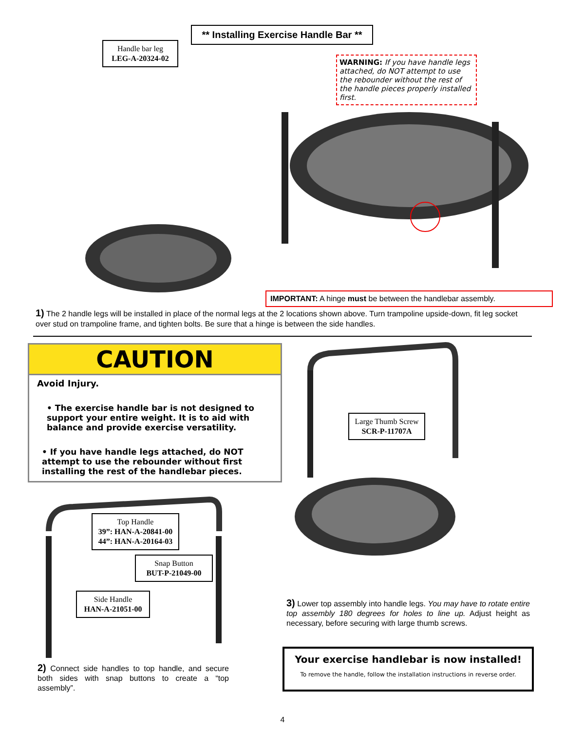** Installing Exercise Handle Bar **
Handle bar leg
LEG-A-20324-02
WARNING: If you have handle legs attached, do NOT attempt to use the rebounder without the rest of the handle pieces properly installed first.
IMPORTANT: A hinge must be between the handlebar assembly.
1) The 2 handle legs will be installed in place of the normal legs at the 2 locations shown above. Turn trampoline upside-down, fit leg socket over stud on trampoline frame, and tighten bolts. Be sure that a hinge is between the side handles.
CAUTION
Avoid Injury.
• The exercise handle bar is not designed to support your entire weight. It is to aid with balance and provide exercise versatility.
• If you have handle legs attached, do NOT attempt to use the rebounder without first installing the rest of the handlebar pieces.
Top Handle
39”: HAN-A-20841-00
44”: HAN-A-20164-03
Snap Button
BUT-P-21049-00
Side Handle
HAN-A-21051-00
2) Connect side handles to top handle, and secure both sides with snap buttons to create a “top assembly”.
Large Thumb Screw
SCR-P-11707A
3) Lower top assembly into handle legs. You may have to rotate entire top assembly 180 degrees for holes to line up. Adjust height as necessary, before securing with large thumb screws.
Your exercise handlebar is now installed!
To remove the handle, follow the installation instructions in reverse order.
4